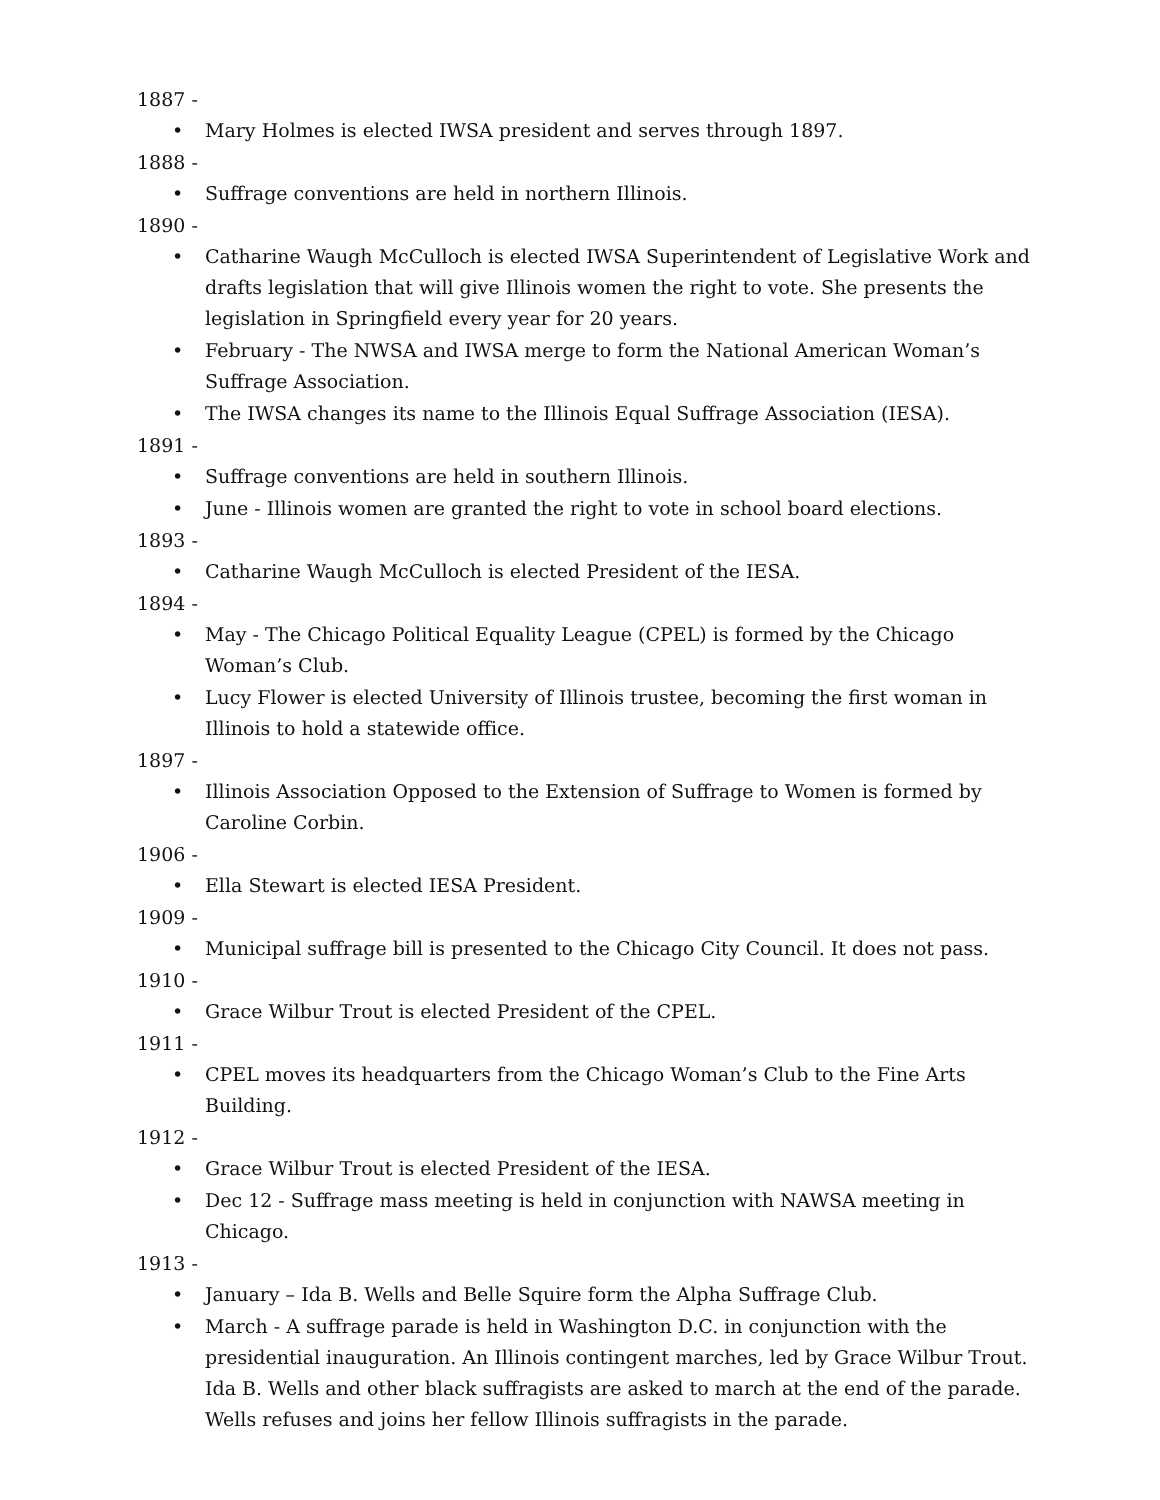1887 -
• Mary Holmes is elected IWSA president and serves through 1897.
1888 -
• Suffrage conventions are held in northern Illinois.
1890 -
• Catharine Waugh McCulloch is elected IWSA Superintendent of Legislative Work and drafts legislation that will give Illinois women the right to vote. She presents the legislation in Springfield every year for 20 years.
• February - The NWSA and IWSA merge to form the National American Woman’s Suffrage Association.
• The IWSA changes its name to the Illinois Equal Suffrage Association (IESA).
1891 -
• Suffrage conventions are held in southern Illinois.
• June - Illinois women are granted the right to vote in school board elections.
1893 -
• Catharine Waugh McCulloch is elected President of the IESA.
1894 -
• May - The Chicago Political Equality League (CPEL) is formed by the Chicago Woman’s Club.
• Lucy Flower is elected University of Illinois trustee, becoming the first woman in Illinois to hold a statewide office.
1897 -
• Illinois Association Opposed to the Extension of Suffrage to Women is formed by Caroline Corbin.
1906 -
• Ella Stewart is elected IESA President.
1909 -
• Municipal suffrage bill is presented to the Chicago City Council. It does not pass.
1910 -
• Grace Wilbur Trout is elected President of the CPEL.
1911 -
• CPEL moves its headquarters from the Chicago Woman’s Club to the Fine Arts Building.
1912 -
• Grace Wilbur Trout is elected President of the IESA.
• Dec 12 - Suffrage mass meeting is held in conjunction with NAWSA meeting in Chicago.
1913 -
• January – Ida B. Wells and Belle Squire form the Alpha Suffrage Club.
• March - A suffrage parade is held in Washington D.C. in conjunction with the presidential inauguration. An Illinois contingent marches, led by Grace Wilbur Trout. Ida B. Wells and other black suffragists are asked to march at the end of the parade. Wells refuses and joins her fellow Illinois suffragists in the parade.